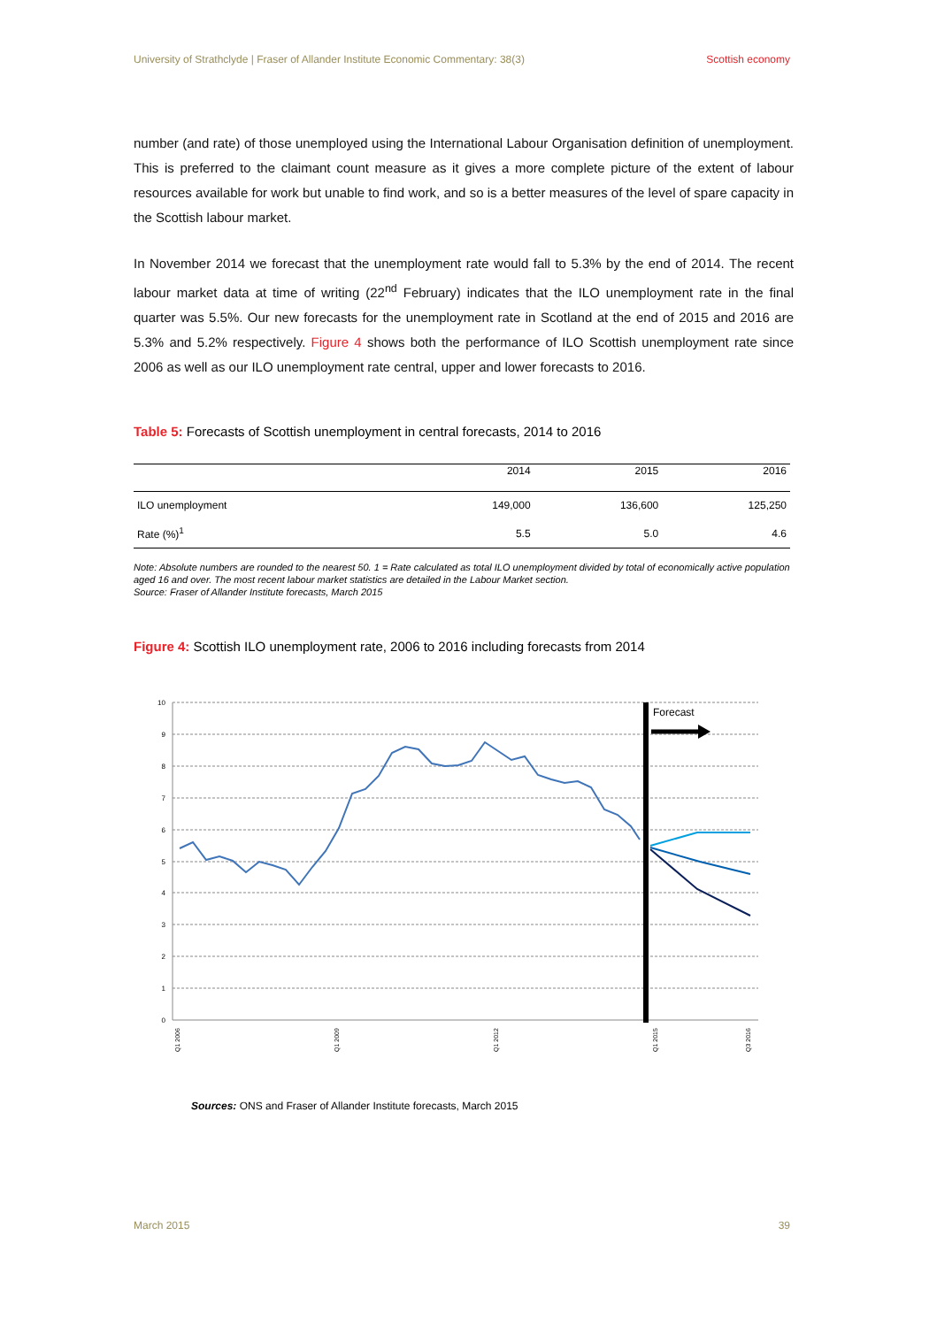University of Strathclyde | Fraser of Allander Institute Economic Commentary: 38(3) Scottish economy
number (and rate) of those unemployed using the International Labour Organisation definition of unemployment. This is preferred to the claimant count measure as it gives a more complete picture of the extent of labour resources available for work but unable to find work, and so is a better measures of the level of spare capacity in the Scottish labour market.
In November 2014 we forecast that the unemployment rate would fall to 5.3% by the end of 2014. The recent labour market data at time of writing (22<sup>nd</sup> February) indicates that the ILO unemployment rate in the final quarter was 5.5%. Our new forecasts for the unemployment rate in Scotland at the end of 2015 and 2016 are 5.3% and 5.2% respectively. Figure 4 shows both the performance of ILO Scottish unemployment rate since 2006 as well as our ILO unemployment rate central, upper and lower forecasts to 2016.
Table 5: Forecasts of Scottish unemployment in central forecasts, 2014 to 2016
| | 2014 | 2015 | 2016 |
| --- | --- | --- | --- |
| ILO unemployment | 149,000 | 136,600 | 125,250 |
| Rate (%)<sup>1</sup> | 5.5 | 5.0 | 4.6 |
Note: Absolute numbers are rounded to the nearest 50. 1 = Rate calculated as total ILO unemployment divided by total of economically active population aged 16 and over. The most recent labour market statistics are detailed in the Labour Market section.
Source: Fraser of Allander Institute forecasts, March 2015
Figure 4: Scottish ILO unemployment rate, 2006 to 2016 including forecasts from 2014
10
9
8
7
6
5
4
3
2
1
0
Forecast
Q1 2006
Q1 2009
Q1 2012
Q1 2015
Q3 2016
Sources: ONS and Fraser of Allander Institute forecasts, March 2015
March 2015 39